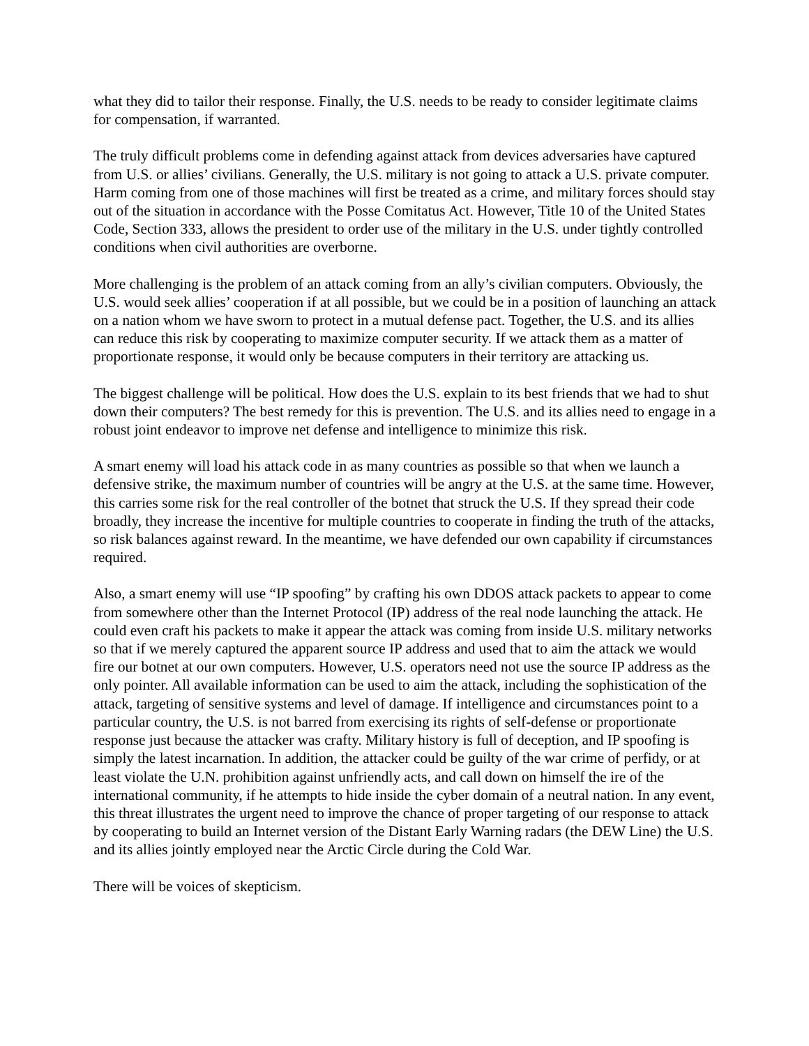what they did to tailor their response. Finally, the U.S. needs to be ready to consider legitimate claims for compensation, if warranted.
The truly difficult problems come in defending against attack from devices adversaries have captured from U.S. or allies’ civilians. Generally, the U.S. military is not going to attack a U.S. private computer. Harm coming from one of those machines will first be treated as a crime, and military forces should stay out of the situation in accordance with the Posse Comitatus Act. However, Title 10 of the United States Code, Section 333, allows the president to order use of the military in the U.S. under tightly controlled conditions when civil authorities are overborne.
More challenging is the problem of an attack coming from an ally’s civilian computers. Obviously, the U.S. would seek allies’ cooperation if at all possible, but we could be in a position of launching an attack on a nation whom we have sworn to protect in a mutual defense pact. Together, the U.S. and its allies can reduce this risk by cooperating to maximize computer security. If we attack them as a matter of proportionate response, it would only be because computers in their territory are attacking us.
The biggest challenge will be political. How does the U.S. explain to its best friends that we had to shut down their computers? The best remedy for this is prevention. The U.S. and its allies need to engage in a robust joint endeavor to improve net defense and intelligence to minimize this risk.
A smart enemy will load his attack code in as many countries as possible so that when we launch a defensive strike, the maximum number of countries will be angry at the U.S. at the same time. However, this carries some risk for the real controller of the botnet that struck the U.S. If they spread their code broadly, they increase the incentive for multiple countries to cooperate in finding the truth of the attacks, so risk balances against reward. In the meantime, we have defended our own capability if circumstances required.
Also, a smart enemy will use “IP spoofing” by crafting his own DDOS attack packets to appear to come from somewhere other than the Internet Protocol (IP) address of the real node launching the attack. He could even craft his packets to make it appear the attack was coming from inside U.S. military networks so that if we merely captured the apparent source IP address and used that to aim the attack we would fire our botnet at our own computers. However, U.S. operators need not use the source IP address as the only pointer. All available information can be used to aim the attack, including the sophistication of the attack, targeting of sensitive systems and level of damage. If intelligence and circumstances point to a particular country, the U.S. is not barred from exercising its rights of self-defense or proportionate response just because the attacker was crafty. Military history is full of deception, and IP spoofing is simply the latest incarnation. In addition, the attacker could be guilty of the war crime of perfidy, or at least violate the U.N. prohibition against unfriendly acts, and call down on himself the ire of the international community, if he attempts to hide inside the cyber domain of a neutral nation. In any event, this threat illustrates the urgent need to improve the chance of proper targeting of our response to attack by cooperating to build an Internet version of the Distant Early Warning radars (the DEW Line) the U.S. and its allies jointly employed near the Arctic Circle during the Cold War.
There will be voices of skepticism.